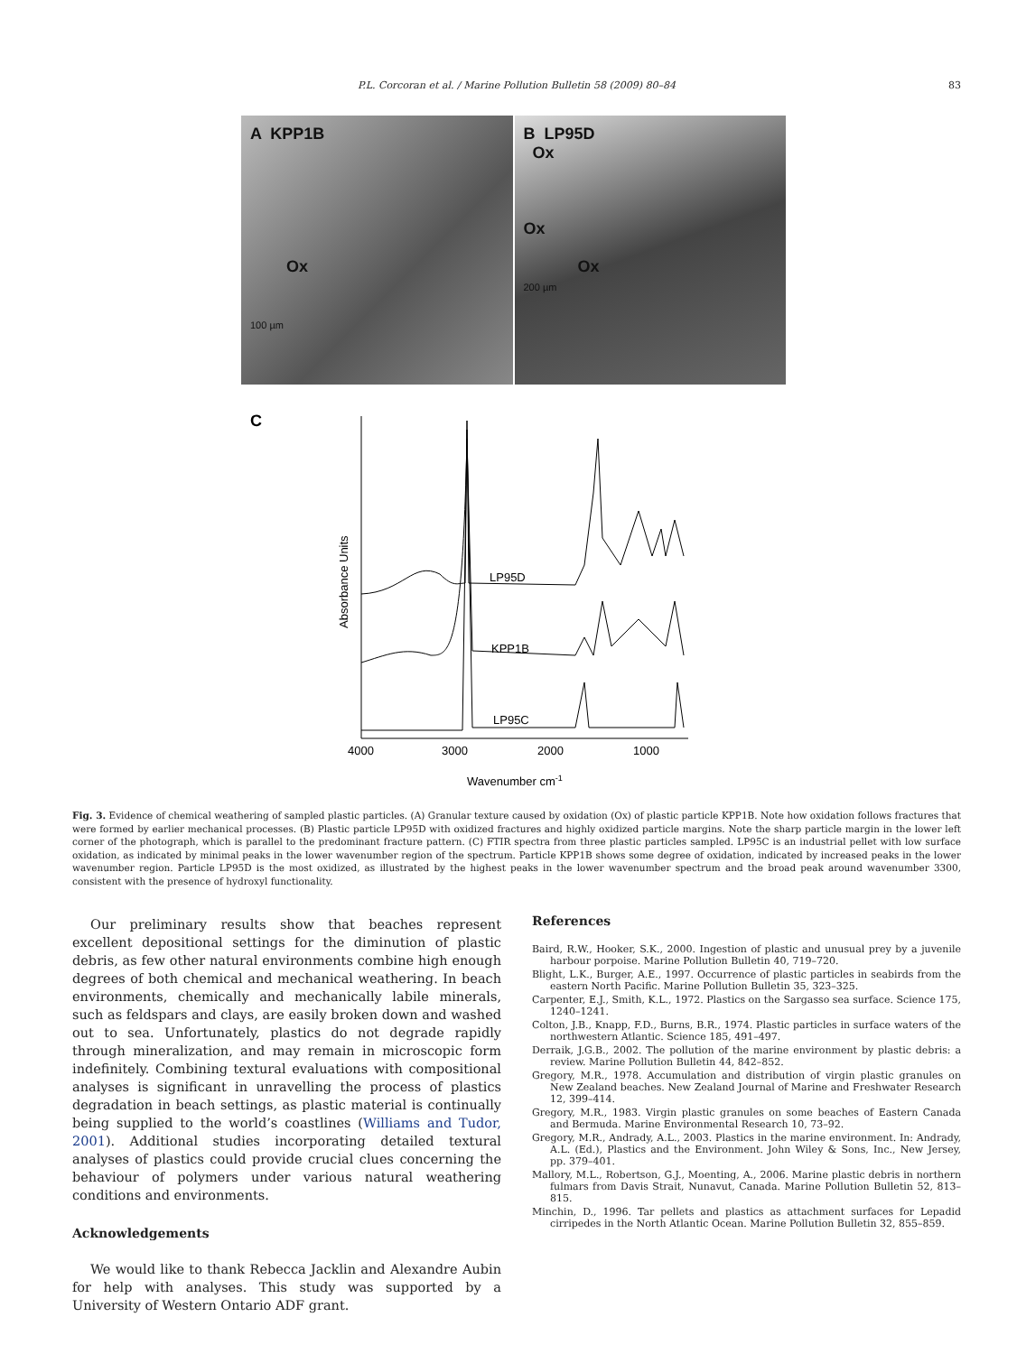P.L. Corcoran et al. / Marine Pollution Bulletin 58 (2009) 80–84 83
A KPP1B
Ox
100 µm
B LP95D
Ox
Ox
Ox
200 µm
C
4000
3000
2000
1000
Wavenumber cm-1
Absorbance Units
LP95D
KPP1B
LP95C
Fig. 3. Evidence of chemical weathering of sampled plastic particles. (A) Granular texture caused by oxidation (Ox) of plastic particle KPP1B. Note how oxidation follows fractures that were formed by earlier mechanical processes. (B) Plastic particle LP95D with oxidized fractures and highly oxidized particle margins. Note the sharp particle margin in the lower left corner of the photograph, which is parallel to the predominant fracture pattern. (C) FTIR spectra from three plastic particles sampled. LP95C is an industrial pellet with low surface oxidation, as indicated by minimal peaks in the lower wavenumber region of the spectrum. Particle KPP1B shows some degree of oxidation, indicated by increased peaks in the lower wavenumber region. Particle LP95D is the most oxidized, as illustrated by the highest peaks in the lower wavenumber spectrum and the broad peak around wavenumber 3300, consistent with the presence of hydroxyl functionality.
Our preliminary results show that beaches represent excellent depositional settings for the diminution of plastic debris, as few other natural environments combine high enough degrees of both chemical and mechanical weathering. In beach environments, chemically and mechanically labile minerals, such as feldspars and clays, are easily broken down and washed out to sea. Unfortunately, plastics do not degrade rapidly through mineralization, and may remain in microscopic form indefinitely. Combining textural evaluations with compositional analyses is significant in unravelling the process of plastics degradation in beach settings, as plastic material is continually being supplied to the world’s coastlines (Williams and Tudor, 2001). Additional studies incorporating detailed textural analyses of plastics could provide crucial clues concerning the behaviour of polymers under various natural weathering conditions and environments.
Acknowledgements
We would like to thank Rebecca Jacklin and Alexandre Aubin for help with analyses. This study was supported by a University of Western Ontario ADF grant.
References
Baird, R.W., Hooker, S.K., 2000. Ingestion of plastic and unusual prey by a juvenile harbour porpoise. Marine Pollution Bulletin 40, 719–720.
Blight, L.K., Burger, A.E., 1997. Occurrence of plastic particles in seabirds from the eastern North Pacific. Marine Pollution Bulletin 35, 323–325.
Carpenter, E.J., Smith, K.L., 1972. Plastics on the Sargasso sea surface. Science 175, 1240–1241.
Colton, J.B., Knapp, F.D., Burns, B.R., 1974. Plastic particles in surface waters of the northwestern Atlantic. Science 185, 491–497.
Derraik, J.G.B., 2002. The pollution of the marine environment by plastic debris: a review. Marine Pollution Bulletin 44, 842–852.
Gregory, M.R., 1978. Accumulation and distribution of virgin plastic granules on New Zealand beaches. New Zealand Journal of Marine and Freshwater Research 12, 399–414.
Gregory, M.R., 1983. Virgin plastic granules on some beaches of Eastern Canada and Bermuda. Marine Environmental Research 10, 73–92.
Gregory, M.R., Andrady, A.L., 2003. Plastics in the marine environment. In: Andrady, A.L. (Ed.), Plastics and the Environment. John Wiley & Sons, Inc., New Jersey, pp. 379–401.
Mallory, M.L., Robertson, G.J., Moenting, A., 2006. Marine plastic debris in northern fulmars from Davis Strait, Nunavut, Canada. Marine Pollution Bulletin 52, 813–815.
Minchin, D., 1996. Tar pellets and plastics as attachment surfaces for Lepadid cirripedes in the North Atlantic Ocean. Marine Pollution Bulletin 32, 855–859.